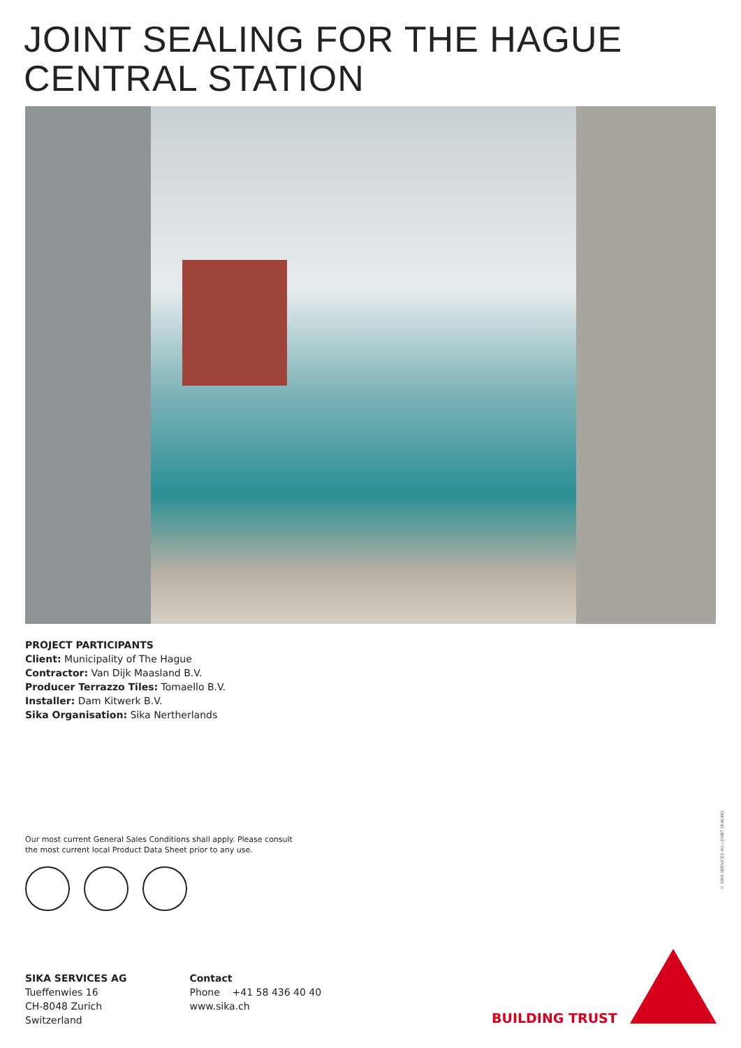JOINT SEALING FOR THE HAGUE
CENTRAL STATION
PROJECT PARTICIPANTS
Client: Municipality of The Hague
Contractor: Van Dijk Maasland B.V.
Producer Terrazzo Tiles: Tomaello B.V.
Installer: Dam Kitwerk B.V.
Sika Organisation: Sika Nertherlands
Our most current General Sales Conditions shall apply. Please consult
the most current local Product Data Sheet prior to any use.
SIKA SERVICES AG
Tueffenwies 16
CH-8048 Zurich
Switzerland
Contact
Phone +41 58 436 40 40
www.sika.ch
BUILDING TRUST
© SIKA SERVICES AG / JOINT SEALING